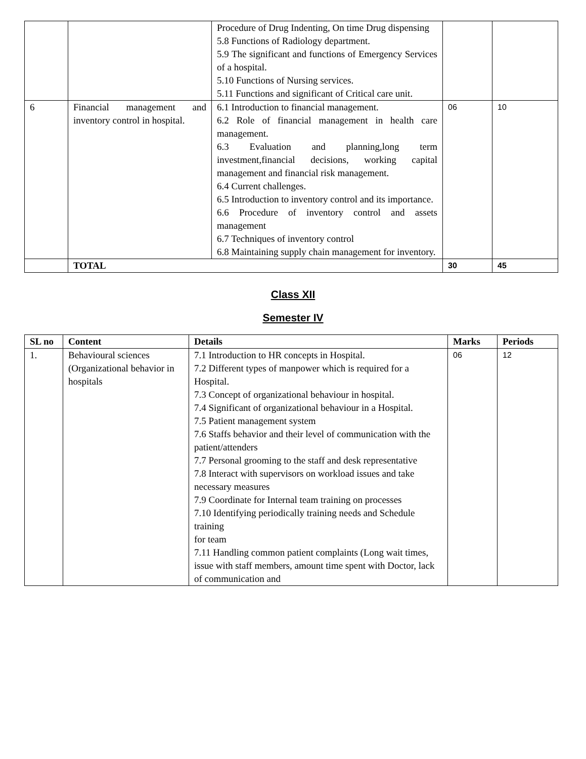| | | Procedure of Drug Indenting, On time Drug dispensing 5.8 Functions of Radiology department. 5.9 The significant and functions of Emergency Services of a hospital. 5.10 Functions of Nursing services. 5.11 Functions and significant of Critical care unit. | | |
| 6 | Financial management and inventory control in hospital. | 6.1 Introduction to financial management. 6.2 Role of financial management in health care management. 6.3 Evaluation and planning,long term investment,financial decisions, working capital management and financial risk management. 6.4 Current challenges. 6.5 Introduction to inventory control and its importance. 6.6 Procedure of inventory control and assets management 6.7 Techniques of inventory control 6.8 Maintaining supply chain management for inventory. | 06 | 10 |
| | TOTAL | | 30 | 45 |
Class XII
Semester IV
| SL no | Content | Details | Marks | Periods |
| --- | --- | --- | --- | --- |
| 1. | Behavioural sciences (Organizational behavior in hospitals | 7.1 Introduction to HR concepts in Hospital. 7.2 Different types of manpower which is required for a Hospital. 7.3 Concept of organizational behaviour in hospital. 7.4 Significant of organizational behaviour in a Hospital. 7.5 Patient management system 7.6 Staffs behavior and their level of communication with the patient/attenders 7.7 Personal grooming to the staff and desk representative 7.8 Interact with supervisors on workload issues and take necessary measures 7.9 Coordinate for Internal team training on processes 7.10 Identifying periodically training needs and Schedule training for team 7.11 Handling common patient complaints (Long wait times, issue with staff members, amount time spent with Doctor, lack of communication and | 06 | 12 |